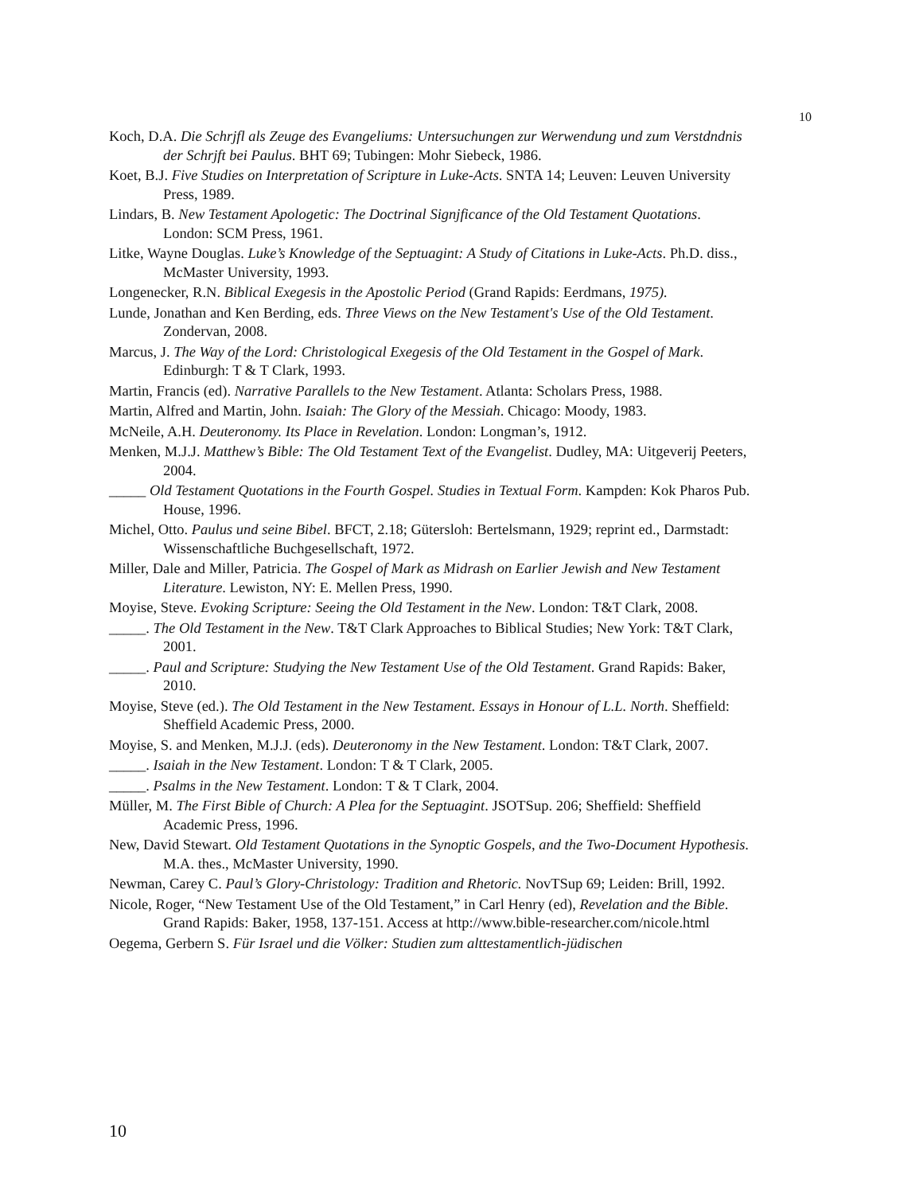10
Koch, D.A. Die Schrjfl als Zeuge des Evangeliums: Untersuchungen zur Werwendung und zum Verstdndnis der Schrjft bei Paulus. BHT 69; Tubingen: Mohr Siebeck, 1986.
Koet, B.J. Five Studies on Interpretation of Scripture in Luke-Acts. SNTA 14; Leuven: Leuven University Press, 1989.
Lindars, B. New Testament Apologetic: The Doctrinal Signjficance of the Old Testament Quotations. London: SCM Press, 1961.
Litke, Wayne Douglas. Luke’s Knowledge of the Septuagint: A Study of Citations in Luke-Acts. Ph.D. diss., McMaster University, 1993.
Longenecker, R.N. Biblical Exegesis in the Apostolic Period (Grand Rapids: Eerdmans, 1975).
Lunde, Jonathan and Ken Berding, eds. Three Views on the New Testament's Use of the Old Testament. Zondervan, 2008.
Marcus, J. The Way of the Lord: Christological Exegesis of the Old Testament in the Gospel of Mark. Edinburgh: T & T Clark, 1993.
Martin, Francis (ed). Narrative Parallels to the New Testament. Atlanta: Scholars Press, 1988.
Martin, Alfred and Martin, John. Isaiah: The Glory of the Messiah. Chicago: Moody, 1983.
McNeile, A.H. Deuteronomy. Its Place in Revelation. London: Longman’s, 1912.
Menken, M.J.J. Matthew’s Bible: The Old Testament Text of the Evangelist. Dudley, MA: Uitgeverij Peeters, 2004.
_____ Old Testament Quotations in the Fourth Gospel. Studies in Textual Form. Kampden: Kok Pharos Pub. House, 1996.
Michel, Otto. Paulus und seine Bibel. BFCT, 2.18; Gütersloh: Bertelsmann, 1929; reprint ed., Darmstadt: Wissenschaftliche Buchgesellschaft, 1972.
Miller, Dale and Miller, Patricia. The Gospel of Mark as Midrash on Earlier Jewish and New Testament Literature. Lewiston, NY: E. Mellen Press, 1990.
Moyise, Steve. Evoking Scripture: Seeing the Old Testament in the New. London: T&T Clark, 2008.
_____. The Old Testament in the New. T&T Clark Approaches to Biblical Studies; New York: T&T Clark, 2001.
_____. Paul and Scripture: Studying the New Testament Use of the Old Testament. Grand Rapids: Baker, 2010.
Moyise, Steve (ed.). The Old Testament in the New Testament. Essays in Honour of L.L. North. Sheffield: Sheffield Academic Press, 2000.
Moyise, S. and Menken, M.J.J. (eds). Deuteronomy in the New Testament. London: T&T Clark, 2007.
_____. Isaiah in the New Testament. London: T & T Clark, 2005.
_____. Psalms in the New Testament. London: T & T Clark, 2004.
Müller, M. The First Bible of Church: A Plea for the Septuagint. JSOTSup. 206; Sheffield: Sheffield Academic Press, 1996.
New, David Stewart. Old Testament Quotations in the Synoptic Gospels, and the Two-Document Hypothesis. M.A. thes., McMaster University, 1990.
Newman, Carey C. Paul’s Glory-Christology: Tradition and Rhetoric. NovTSup 69; Leiden: Brill, 1992.
Nicole, Roger, “New Testament Use of the Old Testament,” in Carl Henry (ed), Revelation and the Bible. Grand Rapids: Baker, 1958, 137-151. Access at http://www.bible-researcher.com/nicole.html
Oegema, Gerbern S. Für Israel und die Völker: Studien zum alttestamentlich-jüdischen
10